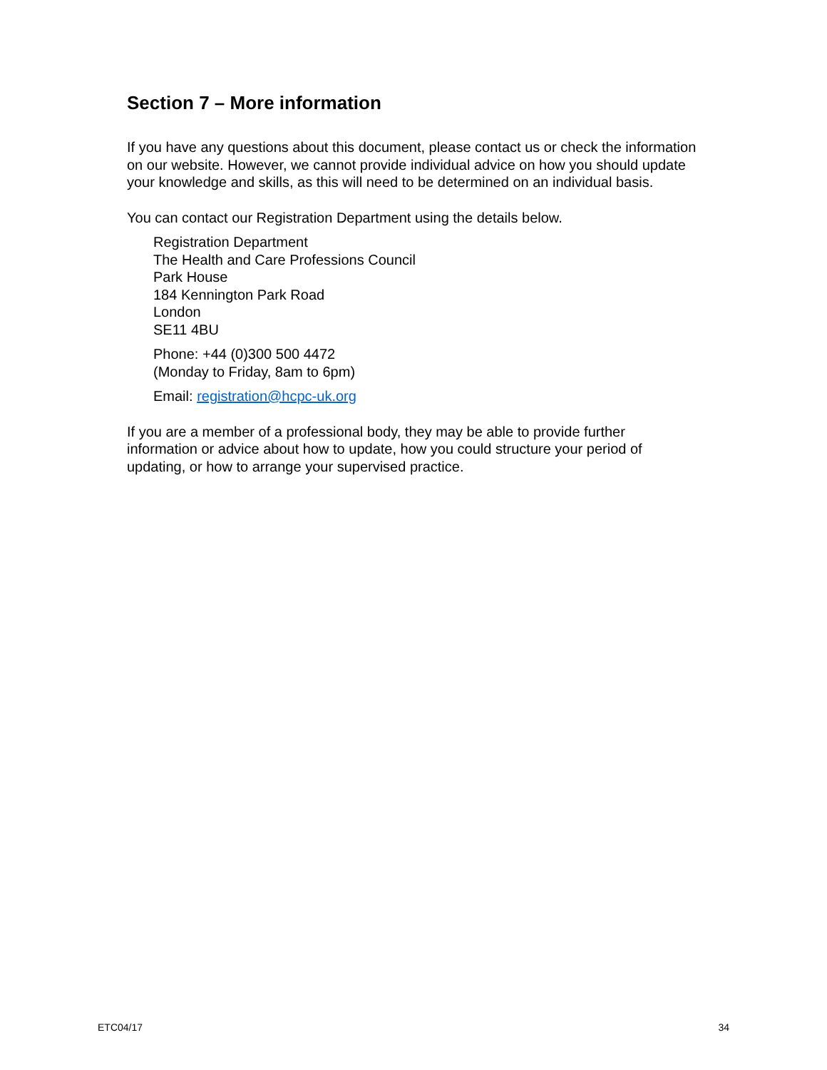Section 7 – More information
If you have any questions about this document, please contact us or check the information on our website. However, we cannot provide individual advice on how you should update your knowledge and skills, as this will need to be determined on an individual basis.
You can contact our Registration Department using the details below.
Registration Department
The Health and Care Professions Council
Park House
184 Kennington Park Road
London
SE11 4BU
Phone: +44 (0)300 500 4472
(Monday to Friday, 8am to 6pm)
Email: registration@hcpc-uk.org
If you are a member of a professional body, they may be able to provide further information or advice about how to update, how you could structure your period of updating, or how to arrange your supervised practice.
ETC04/17 34